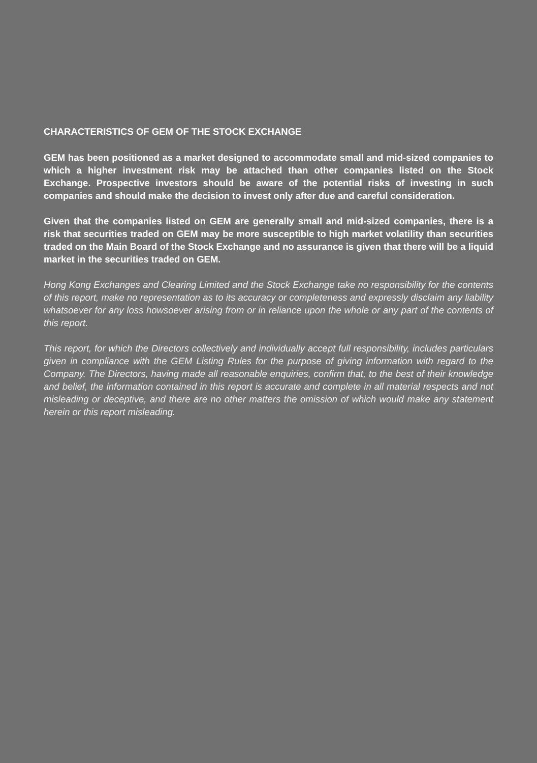CHARACTERISTICS OF GEM OF THE STOCK EXCHANGE
GEM has been positioned as a market designed to accommodate small and mid-sized companies to which a higher investment risk may be attached than other companies listed on the Stock Exchange. Prospective investors should be aware of the potential risks of investing in such companies and should make the decision to invest only after due and careful consideration.
Given that the companies listed on GEM are generally small and mid-sized companies, there is a risk that securities traded on GEM may be more susceptible to high market volatility than securities traded on the Main Board of the Stock Exchange and no assurance is given that there will be a liquid market in the securities traded on GEM.
Hong Kong Exchanges and Clearing Limited and the Stock Exchange take no responsibility for the contents of this report, make no representation as to its accuracy or completeness and expressly disclaim any liability whatsoever for any loss howsoever arising from or in reliance upon the whole or any part of the contents of this report.
This report, for which the Directors collectively and individually accept full responsibility, includes particulars given in compliance with the GEM Listing Rules for the purpose of giving information with regard to the Company. The Directors, having made all reasonable enquiries, confirm that, to the best of their knowledge and belief, the information contained in this report is accurate and complete in all material respects and not misleading or deceptive, and there are no other matters the omission of which would make any statement herein or this report misleading.